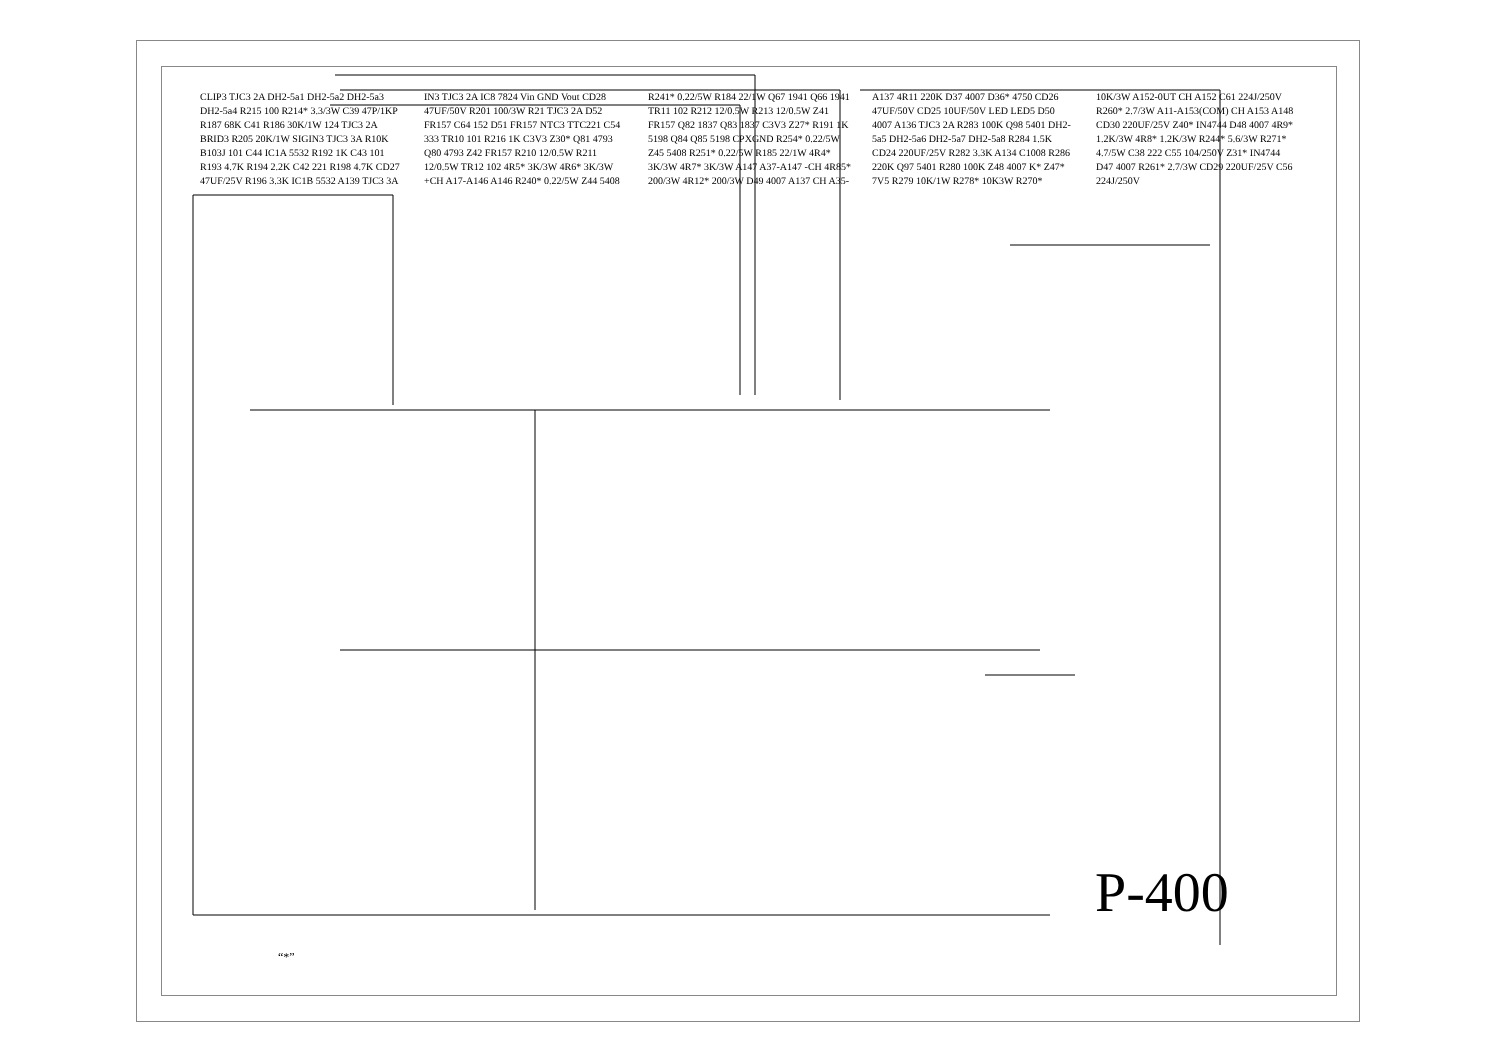CLIP3 TJC3 2A DH2-5a1 DH2-5a2 DH2-5a3 DH2-5a4 R215 100 R214* 3.3/3W C39 47P/1KP R187 68K C41 R186 30K/1W 124 TJC3 2A BRID3 R205 20K/1W SIGIN3 TJC3 3A R10K B103J 101 C44 IC1A 5532 R192 1K C43 101 R193 4.7K R194 2.2K C42 221 R198 4.7K CD27 47UF/25V R196 3.3K IC1B 5532 A139 TJC3 3A IN3 TJC3 2A IC8 7824 Vin GND Vout CD28 47UF/50V R201 100/3W R21 TJC3 2A D52 FR157 C64 152 D51 FR157 NTC3 TTC221 C54 333 TR10 101 R216 1K C3V3 Z30* Q81 4793 Q80 4793 Z42 FR157 R210 12/0.5W R211 12/0.5W TR12 102 4R5* 3K/3W 4R6* 3K/3W +CH A17-A146 A146 R240* 0.22/5W Z44 5408 R241* 0.22/5W R184 22/1W Q67 1941 Q66 1941 TR11 102 R212 12/0.5W R213 12/0.5W Z41 FR157 Q82 1837 Q83 1837 C3V3 Z27* R191 1K 5198 Q84 Q85 5198 CPXGND R254* 0.22/5W Z45 5408 R251* 0.22/5W R185 22/1W 4R4* 3K/3W 4R7* 3K/3W A147 A37-A147 -CH 4R85* 200/3W 4R12* 200/3W D49 4007 A137 CH A35-A137 4R11 220K D37 4007 D36* 4750 CD26 47UF/50V CD25 10UF/50V LED LED5 D50 4007 A136 TJC3 2A R283 100K Q98 5401 DH2-5a5 DH2-5a6 DH2-5a7 DH2-5a8 R284 1.5K CD24 220UF/25V R282 3.3K A134 C1008 R286 220K Q97 5401 R280 100K Z48 4007 K* Z47* 7V5 R279 10K/1W R278* 10K3W R270* 10K/3W A152-0UT CH A152 C61 224J/250V R260* 2.7/3W A11-A153(COM) CH A153 A148 CD30 220UF/25V Z40* IN4744 D48 4007 4R9* 1.2K/3W 4R8* 1.2K/3W R244* 5.6/3W R271* 4.7/5W C38 222 C55 104/250V Z31* IN4744 D47 4007 R261* 2.7/3W CD29 220UF/25V C56 224J/250V
P-400
“*”